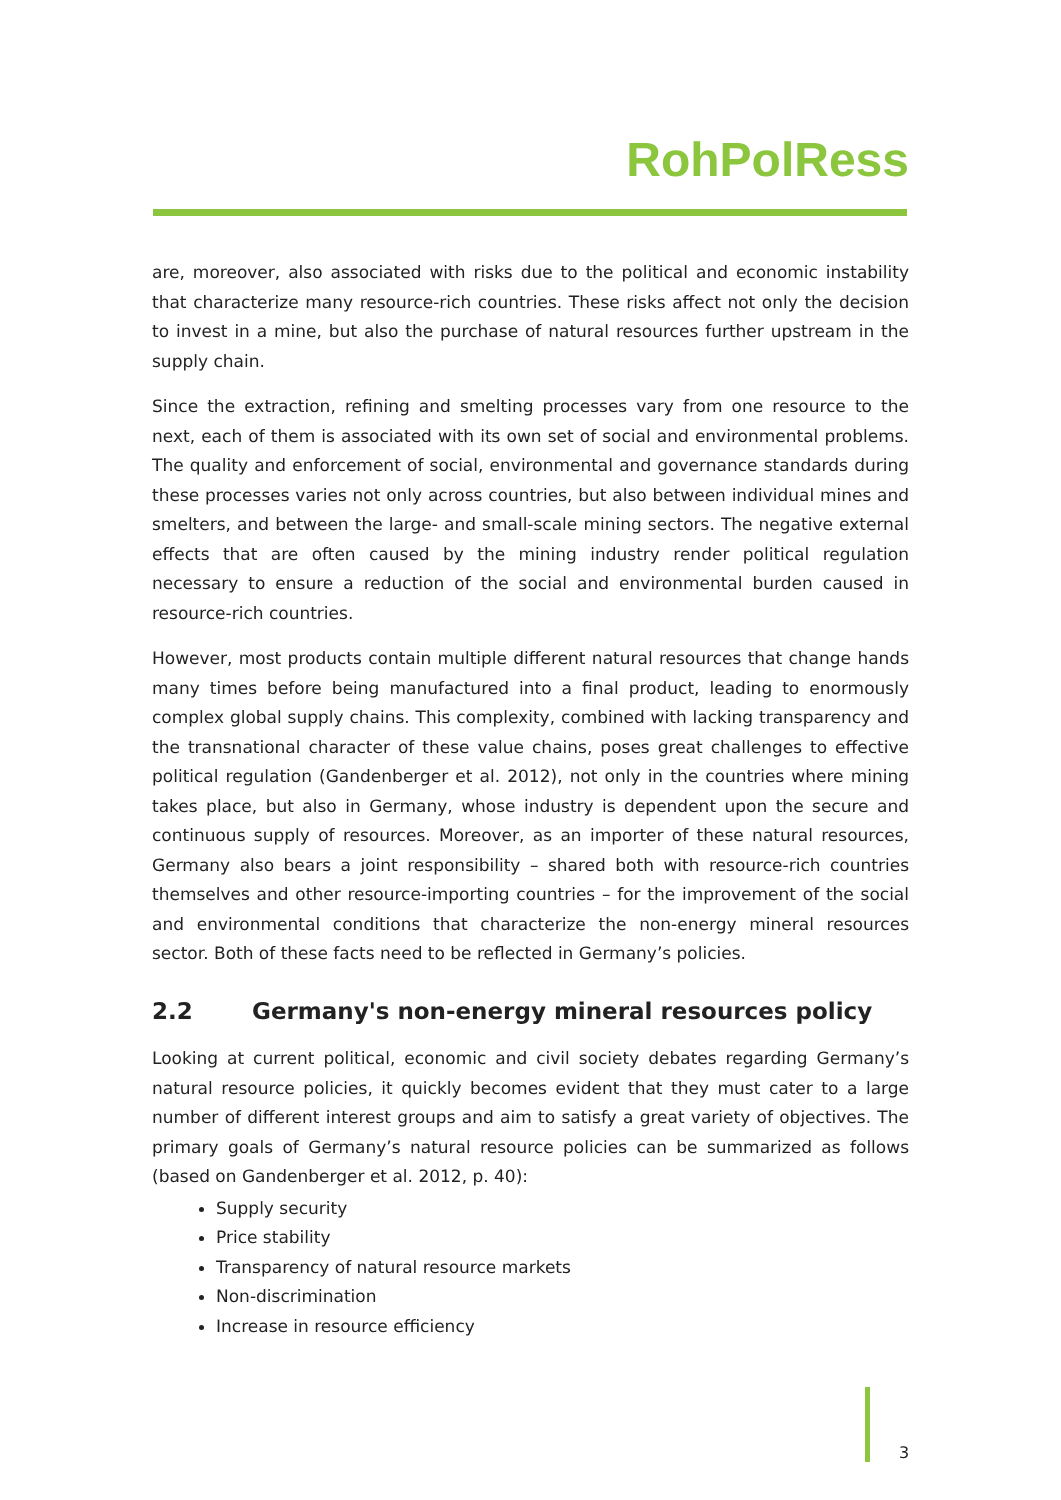RohPolRess
are, moreover, also associated with risks due to the political and economic instability that characterize many resource-rich countries. These risks affect not only the decision to invest in a mine, but also the purchase of natural resources further upstream in the supply chain.
Since the extraction, refining and smelting processes vary from one resource to the next, each of them is associated with its own set of social and environmental problems. The quality and enforcement of social, environmental and governance standards during these processes varies not only across countries, but also between individual mines and smelters, and between the large- and small-scale mining sectors. The negative external effects that are often caused by the mining industry render political regulation necessary to ensure a reduction of the social and environmental burden caused in resource-rich countries.
However, most products contain multiple different natural resources that change hands many times before being manufactured into a final product, leading to enormously complex global supply chains. This complexity, combined with lacking transparency and the transnational character of these value chains, poses great challenges to effective political regulation (Gandenberger et al. 2012), not only in the countries where mining takes place, but also in Germany, whose industry is dependent upon the secure and continuous supply of resources. Moreover, as an importer of these natural resources, Germany also bears a joint responsibility – shared both with resource-rich countries themselves and other resource-importing countries – for the improvement of the social and environmental conditions that characterize the non-energy mineral resources sector. Both of these facts need to be reflected in Germany’s policies.
2.2 Germany's non-energy mineral resources policy
Looking at current political, economic and civil society debates regarding Germany’s natural resource policies, it quickly becomes evident that they must cater to a large number of different interest groups and aim to satisfy a great variety of objectives. The primary goals of Germany’s natural resource policies can be summarized as follows (based on Gandenberger et al. 2012, p. 40):
Supply security
Price stability
Transparency of natural resource markets
Non-discrimination
Increase in resource efficiency
3